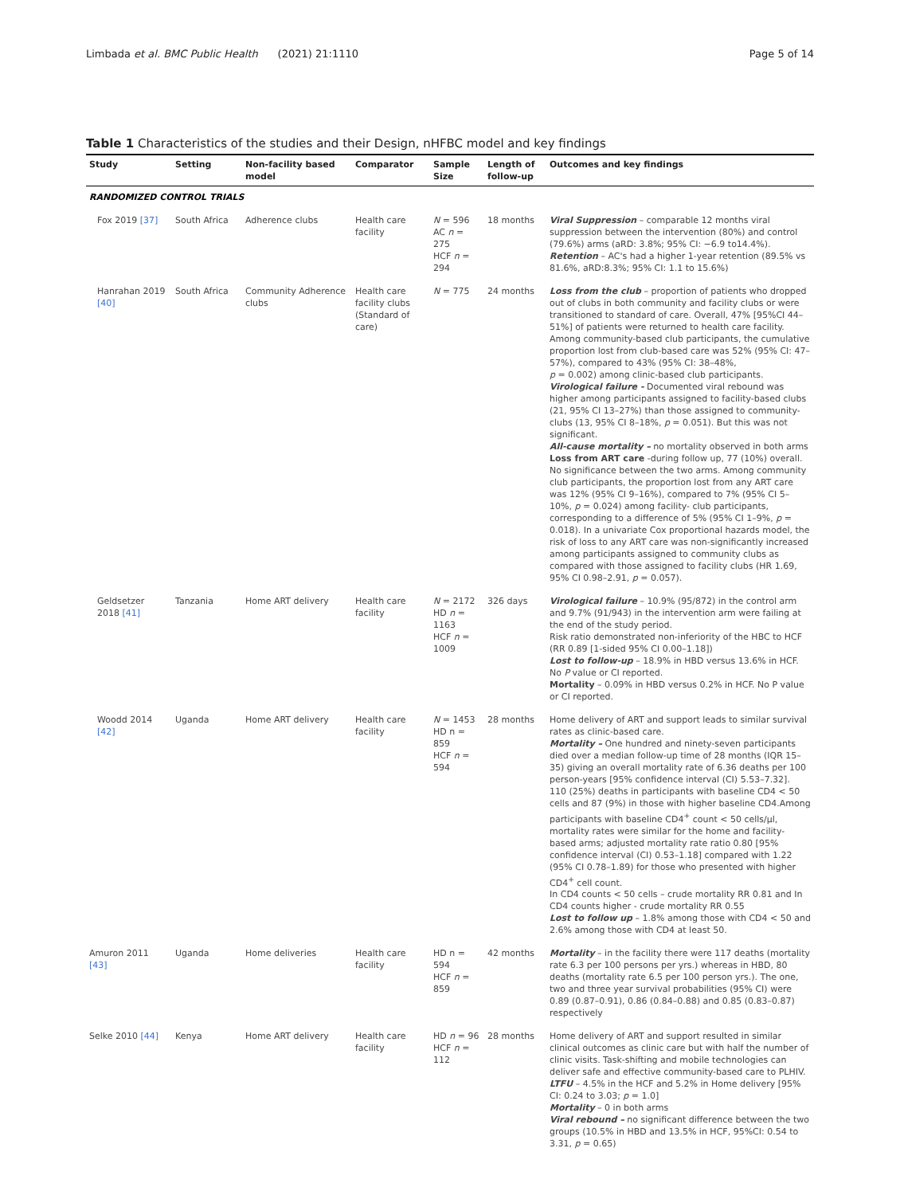Limbada et al. BMC Public Health (2021) 21:1110 Page 5 of 14
Table 1 Characteristics of the studies and their Design, nHFBC model and key findings
| Study | Setting | Non-facility based model | Comparator | Sample Size | Length of follow-up | Outcomes and key findings |
| --- | --- | --- | --- | --- | --- | --- |
| RANDOMIZED CONTROL TRIALS | | | | | | |
| Fox 2019 [37] | South Africa | Adherence clubs | Health care facility | N = 596 AC n = 275 HCF n = 294 | 18 months | Viral Suppression – comparable 12 months viral suppression between the intervention (80%) and control (79.6%) arms (aRD: 3.8%; 95% CI: −6.9 to14.4%). Retention – AC's had a higher 1-year retention (89.5% vs 81.6%, aRD:8.3%; 95% CI: 1.1 to 15.6%) |
| Hanrahan 2019 [40] | South Africa | Community Adherence clubs | Health care facility clubs (Standard of care) | N = 775 | 24 months | Loss from the club – proportion of patients who dropped out of clubs in both community and facility clubs or were transitioned to standard of care. Overall, 47% [95%CI 44–51%] of patients were returned to health care facility. Among community-based club participants, the cumulative proportion lost from club-based care was 52% (95% CI: 47–57%), compared to 43% (95% CI: 38–48%, p = 0.002) among clinic-based club participants. Virological failure - Documented viral rebound was higher among participants assigned to facility-based clubs (21, 95% CI 13–27%) than those assigned to community-clubs (13, 95% CI 8–18%, p = 0.051). But this was not significant. All-cause mortality – no mortality observed in both arms Loss from ART care -during follow up, 77 (10%) overall. No significance between the two arms. Among community club participants, the proportion lost from any ART care was 12% (95% CI 9–16%), compared to 7% (95% CI 5–10%, p = 0.024) among facility- club participants, corresponding to a difference of 5% (95% CI 1–9%, p = 0.018). In a univariate Cox proportional hazards model, the risk of loss to any ART care was non-significantly increased among participants assigned to community clubs as compared with those assigned to facility clubs (HR 1.69, 95% CI 0.98–2.91, p = 0.057). |
| Geldsetzer 2018 [41] | Tanzania | Home ART delivery | Health care facility | N = 2172 HD n = 1163 HCF n = 1009 | 326 days | Virological failure – 10.9% (95/872) in the control arm and 9.7% (91/943) in the intervention arm were failing at the end of the study period. Risk ratio demonstrated non-inferiority of the HBC to HCF (RR 0.89 [1-sided 95% CI 0.00–1.18]) Lost to follow-up – 18.9% in HBD versus 13.6% in HCF. No P value or CI reported. Mortality – 0.09% in HBD versus 0.2% in HCF. No P value or CI reported. |
| Woodd 2014 [42] | Uganda | Home ART delivery | Health care facility | N = 1453 HD n = 859 HCF n = 594 | 28 months | Home delivery of ART and support leads to similar survival rates as clinic-based care. Mortality – One hundred and ninety-seven participants died over a median follow-up time of 28 months (IQR 15–35) giving an overall mortality rate of 6.36 deaths per 100 person-years [95% confidence interval (CI) 5.53–7.32]. 110 (25%) deaths in participants with baseline CD4 < 50 cells and 87 (9%) in those with higher baseline CD4.Among participants with baseline CD4<sup>+</sup> count < 50 cells/μl, mortality rates were similar for the home and facility-based arms; adjusted mortality rate ratio 0.80 [95% confidence interval (CI) 0.53–1.18] compared with 1.22 (95% CI 0.78–1.89) for those who presented with higher CD4<sup>+</sup> cell count. In CD4 counts < 50 cells – crude mortality RR 0.81 and In CD4 counts higher - crude mortality RR 0.55 Lost to follow up – 1.8% among those with CD4 < 50 and 2.6% among those with CD4 at least 50. |
| Amuron 2011 [43] | Uganda | Home deliveries | Health care facility | HD n = 594 HCF n = 859 | 42 months | Mortality – in the facility there were 117 deaths (mortality rate 6.3 per 100 persons per yrs.) whereas in HBD, 80 deaths (mortality rate 6.5 per 100 person yrs.). The one, two and three year survival probabilities (95% CI) were 0.89 (0.87–0.91), 0.86 (0.84–0.88) and 0.85 (0.83–0.87) respectively |
| Selke 2010 [44] | Kenya | Home ART delivery | Health care facility | HD n = 96 HCF n = 112 | 28 months | Home delivery of ART and support resulted in similar clinical outcomes as clinic care but with half the number of clinic visits. Task-shifting and mobile technologies can deliver safe and effective community-based care to PLHIV. LTFU – 4.5% in the HCF and 5.2% in Home delivery [95% CI: 0.24 to 3.03; p = 1.0] Mortality – 0 in both arms Viral rebound – no significant difference between the two groups (10.5% in HBD and 13.5% in HCF, 95%CI: 0.54 to 3.31, p = 0.65) |